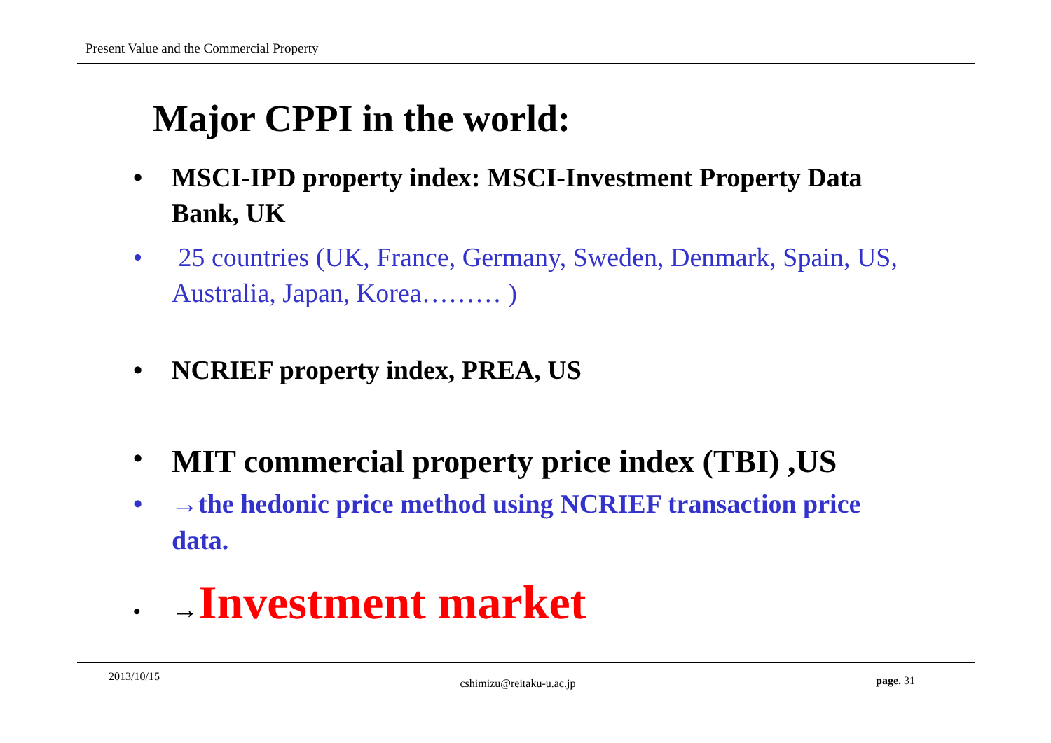Present Value and the Commercial Property
Major CPPI in the world:
• MSCI-IPD property index: MSCI-Investment Property Data Bank, UK
• 25 countries (UK, France, Germany, Sweden, Denmark, Spain, US, Australia, Japan, Korea……… )
• NCRIEF property index, PREA, US
• MIT commercial property price index (TBI) ,US
• →the hedonic price method using NCRIEF transaction price data.
• →Investment market
2013/10/15 cshimizu@reitaku-u.ac.jp page. 31